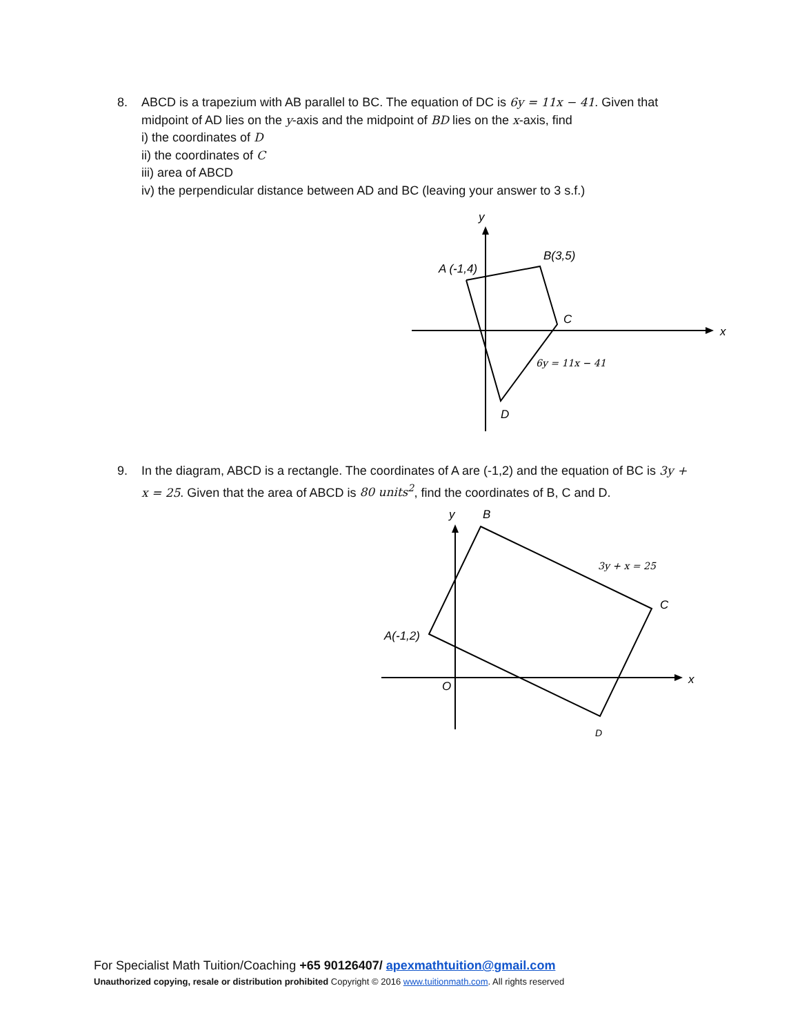8.
ABCD is a trapezium with AB parallel to BC. The equation of DC is 6y = 11x − 41. Given that midpoint of AD lies on the y-axis and the midpoint of BD lies on the x-axis, find
i) the coordinates of D
ii) the coordinates of C
iii) area of ABCD
iv) the perpendicular distance between AD and BC (leaving your answer to 3 s.f.)
y
x
A (-1,4)
B(3,5)
C
D
6y = 11x − 41
9.
In the diagram, ABCD is a rectangle. The coordinates of A are (-1,2) and the equation of BC is 3y + x = 25. Given that the area of ABCD is 80 units<sup>2</sup>, find the coordinates of B, C and D.
y
B
x
C
A(-1,2)
O
D
3y + x = 25
For Specialist Math Tuition/Coaching +65 90126407/ apexmathtuition@gmail.com
Unauthorized copying, resale or distribution prohibited Copyright © 2016 www.tuitionmath.com. All rights reserved